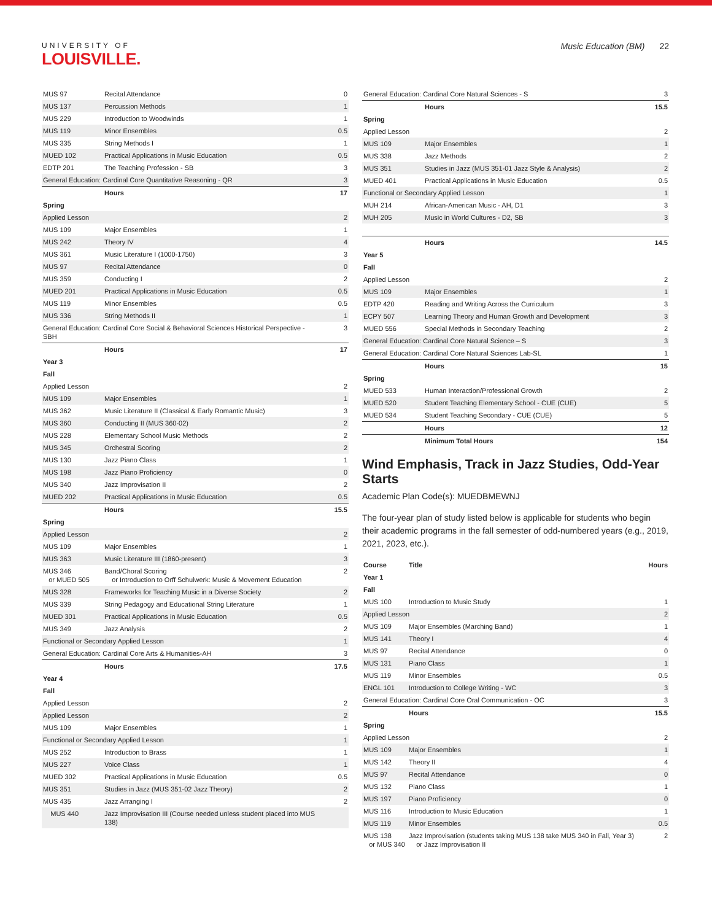UNIVERSITY OF
LOUISVILLE.
Music Education (BM) 22
| MUS 97 | Recital Attendance | 0 |
| MUS 137 | Percussion Methods | 1 |
| MUS 229 | Introduction to Woodwinds | 1 |
| MUS 119 | Minor Ensembles | 0.5 |
| MUS 335 | String Methods I | 1 |
| MUED 102 | Practical Applications in Music Education | 0.5 |
| EDTP 201 | The Teaching Profession - SB | 3 |
| General Education: Cardinal Core Quantitative Reasoning - QR | | 3 |
| | Hours | 17 |
| Spring | | |
| Applied Lesson | | 2 |
| MUS 109 | Major Ensembles | 1 |
| MUS 242 | Theory IV | 4 |
| MUS 361 | Music Literature I (1000-1750) | 3 |
| MUS 97 | Recital Attendance | 0 |
| MUS 359 | Conducting I | 2 |
| MUED 201 | Practical Applications in Music Education | 0.5 |
| MUS 119 | Minor Ensembles | 0.5 |
| MUS 336 | String Methods II | 1 |
| General Education: Cardinal Core Social & Behavioral Sciences Historical Perspective - SBH | | 3 |
| | Hours | 17 |
| Year 3 | | |
| Fall | | |
| Applied Lesson | | 2 |
| MUS 109 | Major Ensembles | 1 |
| MUS 362 | Music Literature II (Classical & Early Romantic Music) | 3 |
| MUS 360 | Conducting II (MUS 360-02) | 2 |
| MUS 228 | Elementary School Music Methods | 2 |
| MUS 345 | Orchestral Scoring | 2 |
| MUS 130 | Jazz Piano Class | 1 |
| MUS 198 | Jazz Piano Proficiency | 0 |
| MUS 340 | Jazz Improvisation II | 2 |
| MUED 202 | Practical Applications in Music Education | 0.5 |
| | Hours | 15.5 |
| Spring | | |
| Applied Lesson | | 2 |
| MUS 109 | Major Ensembles | 1 |
| MUS 363 | Music Literature III (1860-present) | 3 |
| MUS 346 or MUED 505 | Band/Choral Scoring or Introduction to Orff Schulwerk: Music & Movement Education | 2 |
| MUS 328 | Frameworks for Teaching Music in a Diverse Society | 2 |
| MUS 339 | String Pedagogy and Educational String Literature | 1 |
| MUED 301 | Practical Applications in Music Education | 0.5 |
| MUS 349 | Jazz Analysis | 2 |
| Functional or Secondary Applied Lesson | | 1 |
| General Education: Cardinal Core Arts & Humanities-AH | | 3 |
| | Hours | 17.5 |
| Year 4 | | |
| Fall | | |
| Applied Lesson | | 2 |
| Applied Lesson | | 2 |
| MUS 109 | Major Ensembles | 1 |
| Functional or Secondary Applied Lesson | | 1 |
| MUS 252 | Introduction to Brass | 1 |
| MUS 227 | Voice Class | 1 |
| MUED 302 | Practical Applications in Music Education | 0.5 |
| MUS 351 | Studies in Jazz (MUS 351-02 Jazz Theory) | 2 |
| MUS 435 | Jazz Arranging I | 2 |
| MUS 440 | Jazz Improvisation III (Course needed unless student placed into MUS 138) | |
| General Education: Cardinal Core Natural Sciences - S | | 3 |
| | Hours | 15.5 |
| Spring | | |
| Applied Lesson | | 2 |
| MUS 109 | Major Ensembles | 1 |
| MUS 338 | Jazz Methods | 2 |
| MUS 351 | Studies in Jazz (MUS 351-01 Jazz Style & Analysis) | 2 |
| MUED 401 | Practical Applications in Music Education | 0.5 |
| Functional or Secondary Applied Lesson | | 1 |
| MUH 214 | African-American Music - AH, D1 | 3 |
| MUH 205 | Music in World Cultures - D2, SB | 3 |
| | Hours | 14.5 |
| Year 5 | | |
| Fall | | |
| Applied Lesson | | 2 |
| MUS 109 | Major Ensembles | 1 |
| EDTP 420 | Reading and Writing Across the Curriculum | 3 |
| ECPY 507 | Learning Theory and Human Growth and Development | 3 |
| MUED 556 | Special Methods in Secondary Teaching | 2 |
| General Education: Cardinal Core Natural Science – S | | 3 |
| General Education: Cardinal Core Natural Sciences Lab-SL | | 1 |
| | Hours | 15 |
| Spring | | |
| MUED 533 | Human Interaction/Professional Growth | 2 |
| MUED 520 | Student Teaching Elementary School - CUE (CUE) | 5 |
| MUED 534 | Student Teaching Secondary - CUE (CUE) | 5 |
| | Hours | 12 |
| | Minimum Total Hours | 154 |
Wind Emphasis, Track in Jazz Studies, Odd-Year Starts
Academic Plan Code(s): MUEDBMEWNJ
The four-year plan of study listed below is applicable for students who begin their academic programs in the fall semester of odd-numbered years (e.g., 2019, 2021, 2023, etc.).
| Course | Title | Hours |
| --- | --- | --- |
| Year 1 | | |
| Fall | | |
| MUS 100 | Introduction to Music Study | 1 |
| Applied Lesson | | 2 |
| MUS 109 | Major Ensembles (Marching Band) | 1 |
| MUS 141 | Theory I | 4 |
| MUS 97 | Recital Attendance | 0 |
| MUS 131 | Piano Class | 1 |
| MUS 119 | Minor Ensembles | 0.5 |
| ENGL 101 | Introduction to College Writing - WC | 3 |
| General Education: Cardinal Core Oral Communication - OC | | 3 |
| | Hours | 15.5 |
| Spring | | |
| Applied Lesson | | 2 |
| MUS 109 | Major Ensembles | 1 |
| MUS 142 | Theory II | 4 |
| MUS 97 | Recital Attendance | 0 |
| MUS 132 | Piano Class | 1 |
| MUS 197 | Piano Proficiency | 0 |
| MUS 116 | Introduction to Music Education | 1 |
| MUS 119 | Minor Ensembles | 0.5 |
| MUS 138 or MUS 340 | Jazz Improvisation (students taking MUS 138 take MUS 340 in Fall, Year 3) or Jazz Improvisation II | 2 |